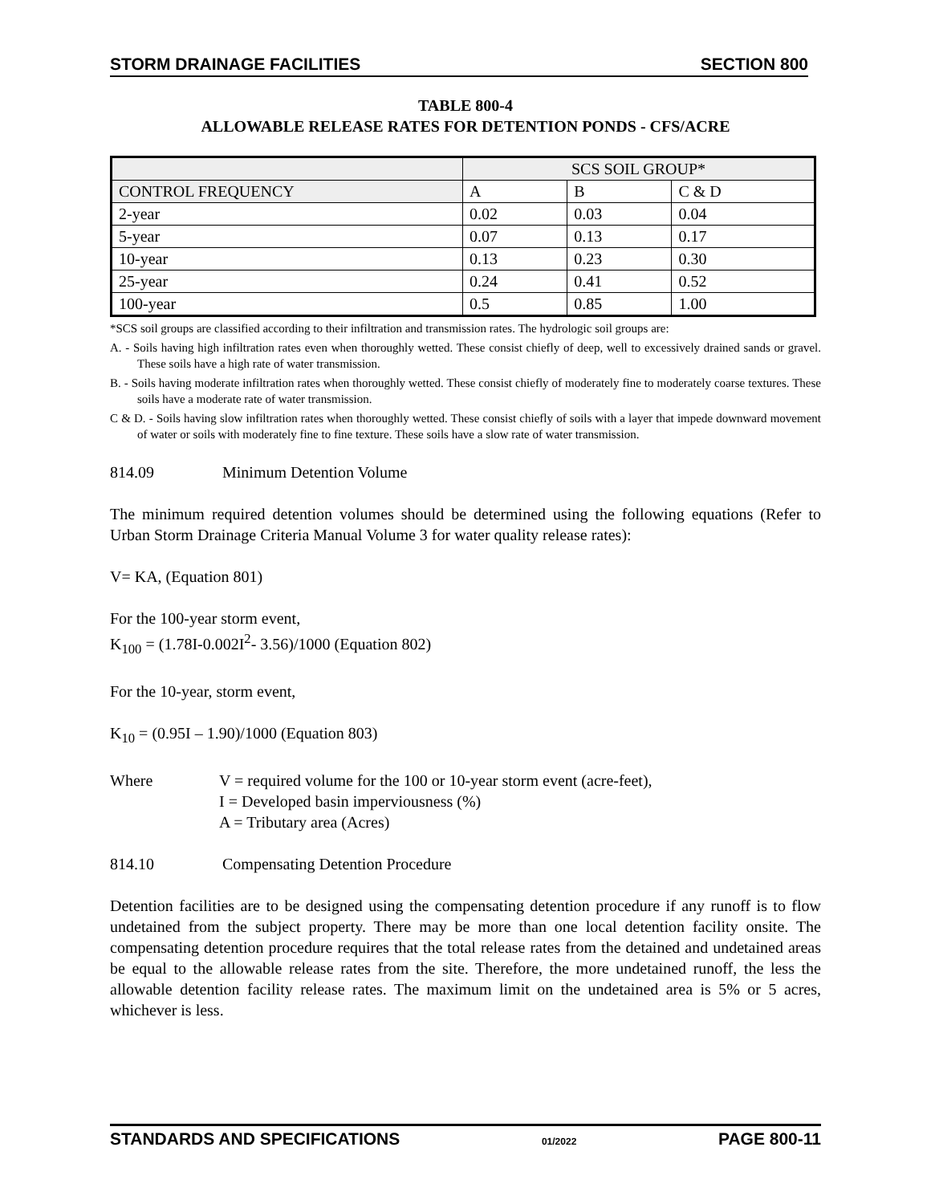STORM DRAINAGE FACILITIES SECTION 800
TABLE 800-4
ALLOWABLE RELEASE RATES FOR DETENTION PONDS - CFS/ACRE
| | SCS SOIL GROUP* | | |
| --- | --- | --- | --- |
| CONTROL FREQUENCY | A | B | C & D |
| 2-year | 0.02 | 0.03 | 0.04 |
| 5-year | 0.07 | 0.13 | 0.17 |
| 10-year | 0.13 | 0.23 | 0.30 |
| 25-year | 0.24 | 0.41 | 0.52 |
| 100-year | 0.5 | 0.85 | 1.00 |
*SCS soil groups are classified according to their infiltration and transmission rates. The hydrologic soil groups are:
A. - Soils having high infiltration rates even when thoroughly wetted. These consist chiefly of deep, well to excessively drained sands or gravel. These soils have a high rate of water transmission.
B. - Soils having moderate infiltration rates when thoroughly wetted. These consist chiefly of moderately fine to moderately coarse textures. These soils have a moderate rate of water transmission.
C & D. - Soils having slow infiltration rates when thoroughly wetted. These consist chiefly of soils with a layer that impede downward movement of water or soils with moderately fine to fine texture. These soils have a slow rate of water transmission.
814.09 Minimum Detention Volume
The minimum required detention volumes should be determined using the following equations (Refer to Urban Storm Drainage Criteria Manual Volume 3 for water quality release rates):
V= KA, (Equation 801)
For the 100-year storm event,
K<sub>100</sub> = (1.78I-0.002I<sup>2</sup>- 3.56)/1000 (Equation 802)
For the 10-year, storm event,
K<sub>10</sub> = (0.95I – 1.90)/1000 (Equation 803)
Where V = required volume for the 100 or 10-year storm event (acre-feet),
I = Developed basin imperviousness (%)
A = Tributary area (Acres)
814.10 Compensating Detention Procedure
Detention facilities are to be designed using the compensating detention procedure if any runoff is to flow undetained from the subject property. There may be more than one local detention facility onsite. The compensating detention procedure requires that the total release rates from the detained and undetained areas be equal to the allowable release rates from the site. Therefore, the more undetained runoff, the less the allowable detention facility release rates. The maximum limit on the undetained area is 5% or 5 acres, whichever is less.
STANDARDS AND SPECIFICATIONS 01/2022 PAGE 800-11